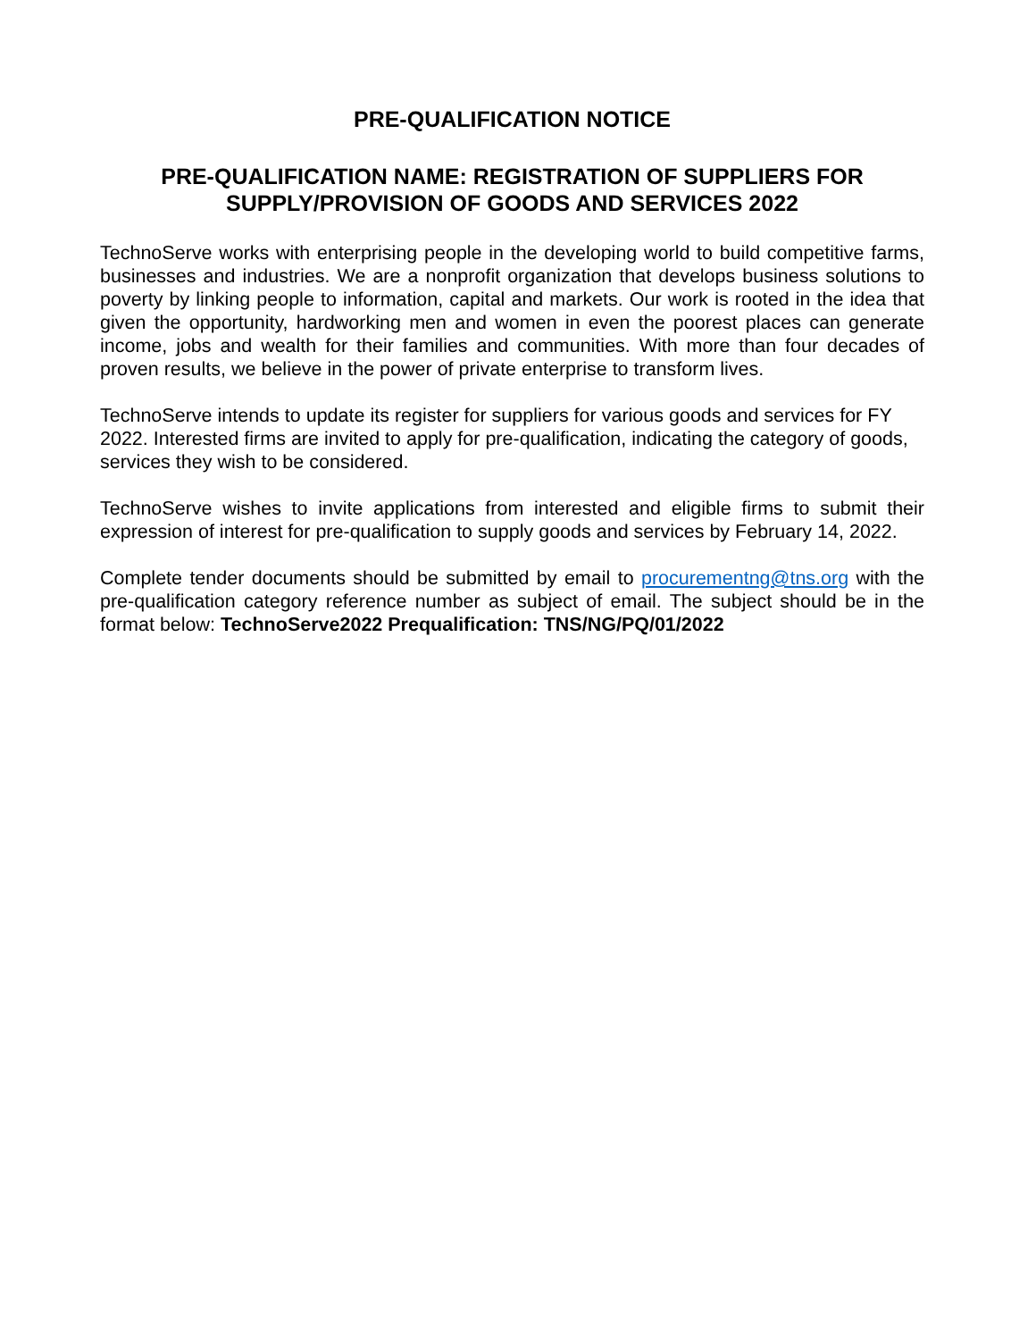PRE-QUALIFICATION NOTICE
PRE-QUALIFICATION NAME: REGISTRATION OF SUPPLIERS FOR SUPPLY/PROVISION OF GOODS AND SERVICES 2022
TechnoServe works with enterprising people in the developing world to build competitive farms, businesses and industries. We are a nonprofit organization that develops business solutions to poverty by linking people to information, capital and markets. Our work is rooted in the idea that given the opportunity, hardworking men and women in even the poorest places can generate income, jobs and wealth for their families and communities. With more than four decades of proven results, we believe in the power of private enterprise to transform lives.
TechnoServe intends to update its register for suppliers for various goods and services for FY 2022. Interested firms are invited to apply for pre-qualification, indicating the category of goods, services they wish to be considered.
TechnoServe wishes to invite applications from interested and eligible firms to submit their expression of interest for pre-qualification to supply goods and services by February 14, 2022.
Complete tender documents should be submitted by email to procurementng@tns.org with the pre-qualification category reference number as subject of email. The subject should be in the format below: TechnoServe2022 Prequalification: TNS/NG/PQ/01/2022